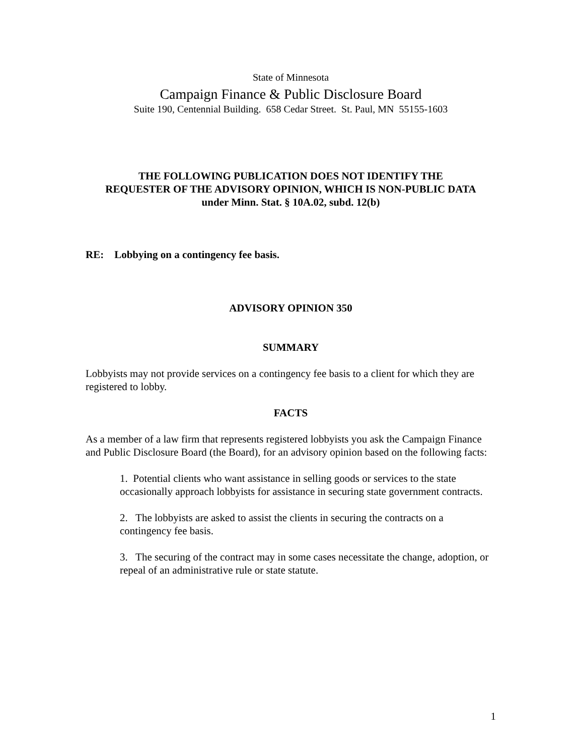State of Minnesota
Campaign Finance & Public Disclosure Board
Suite 190, Centennial Building. 658 Cedar Street. St. Paul, MN 55155-1603
THE FOLLOWING PUBLICATION DOES NOT IDENTIFY THE
REQUESTER OF THE ADVISORY OPINION, WHICH IS NON-PUBLIC DATA
under Minn. Stat. § 10A.02, subd. 12(b)
RE: Lobbying on a contingency fee basis.
ADVISORY OPINION 350
SUMMARY
Lobbyists may not provide services on a contingency fee basis to a client for which they are registered to lobby.
FACTS
As a member of a law firm that represents registered lobbyists you ask the Campaign Finance and Public Disclosure Board (the Board), for an advisory opinion based on the following facts:
1. Potential clients who want assistance in selling goods or services to the state occasionally approach lobbyists for assistance in securing state government contracts.
2. The lobbyists are asked to assist the clients in securing the contracts on a contingency fee basis.
3. The securing of the contract may in some cases necessitate the change, adoption, or repeal of an administrative rule or state statute.
1